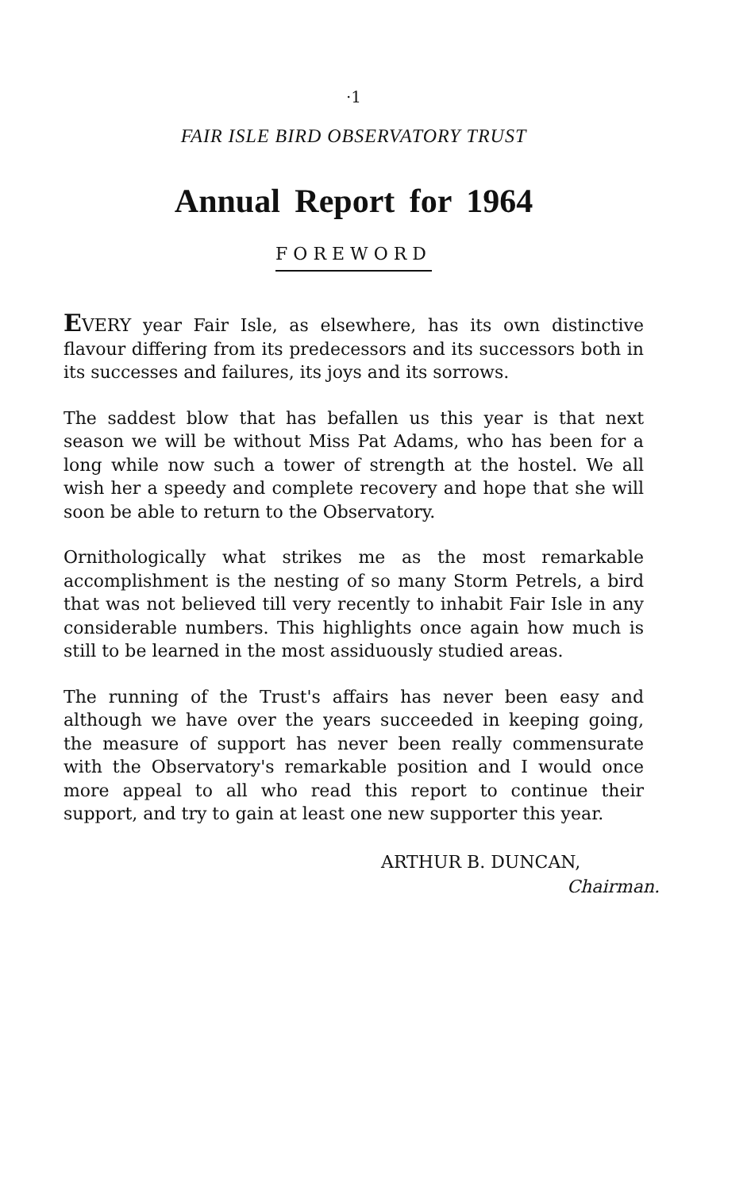·1
FAIR ISLE BIRD OBSERVATORY TRUST
Annual Report for 1964
FOREWORD
EVERY year Fair Isle, as elsewhere, has its own distinctive flavour differing from its predecessors and its successors both in its successes and failures, its joys and its sorrows.
The saddest blow that has befallen us this year is that next season we will be without Miss Pat Adams, who has been for a long while now such a tower of strength at the hostel. We all wish her a speedy and complete recovery and hope that she will soon be able to return to the Observatory.
Ornithologically what strikes me as the most remarkable accomplishment is the nesting of so many Storm Petrels, a bird that was not believed till very recently to inhabit Fair Isle in any considerable numbers. This highlights once again how much is still to be learned in the most assiduously studied areas.
The running of the Trust's affairs has never been easy and although we have over the years succeeded in keeping going, the measure of support has never been really commensurate with the Observatory's remarkable position and I would once more appeal to all who read this report to continue their support, and try to gain at least one new supporter this year.
ARTHUR B. DUNCAN,
Chairman.